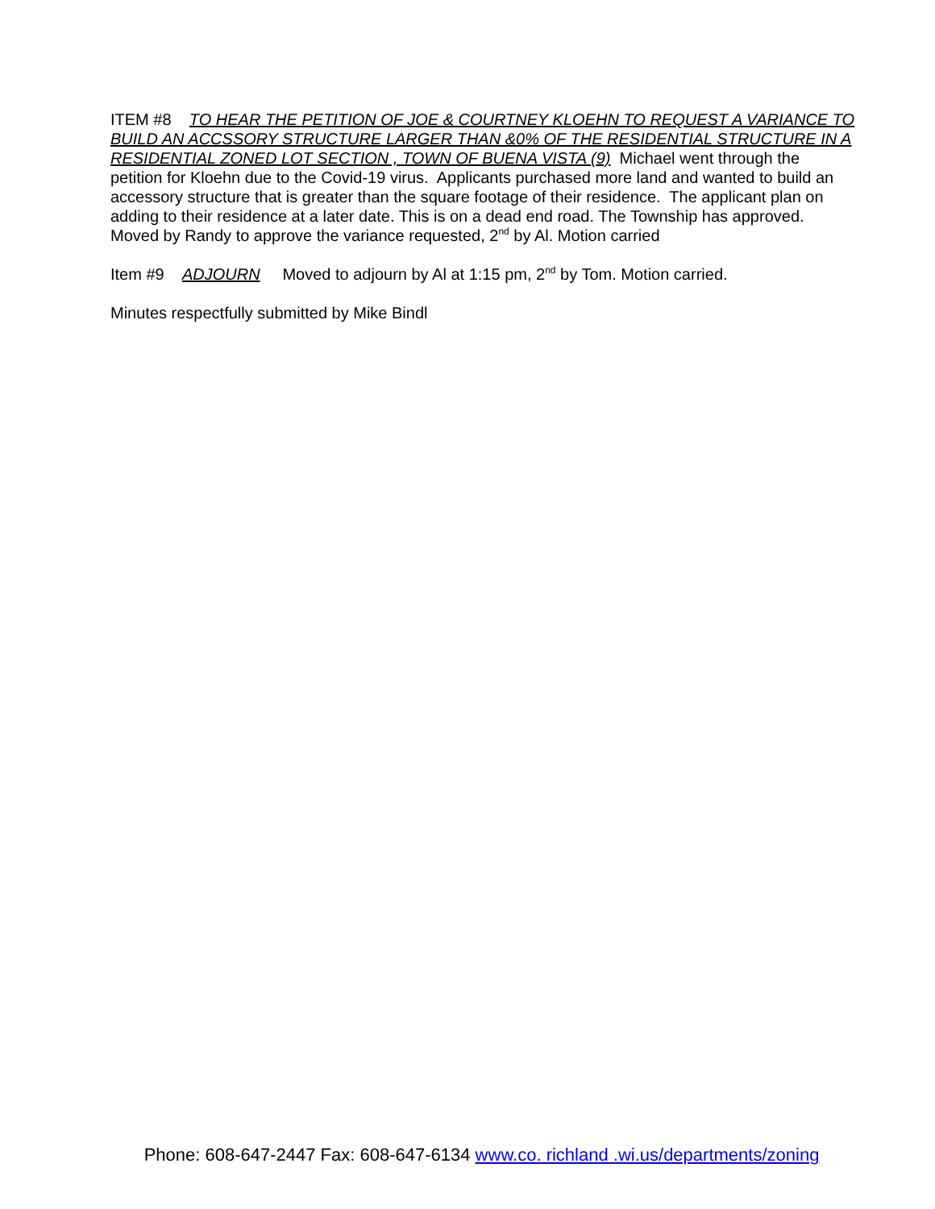ITEM #8 TO HEAR THE PETITION OF JOE & COURTNEY KLOEHN TO REQUEST A VARIANCE TO BUILD AN ACCSSORY STRUCTURE LARGER THAN &0% OF THE RESIDENTIAL STRUCTURE IN A RESIDENTIAL ZONED LOT SECTION , TOWN OF BUENA VISTA (9) Michael went through the petition for Kloehn due to the Covid-19 virus. Applicants purchased more land and wanted to build an accessory structure that is greater than the square footage of their residence. The applicant plan on adding to their residence at a later date. This is on a dead end road. The Township has approved. Moved by Randy to approve the variance requested, 2<sup>nd</sup> by Al. Motion carried
Item #9 ADJOURN Moved to adjourn by Al at 1:15 pm, 2<sup>nd</sup> by Tom. Motion carried.
Minutes respectfully submitted by Mike Bindl
Phone: 608-647-2447 Fax: 608-647-6134 www.co. richland .wi.us/departments/zoning